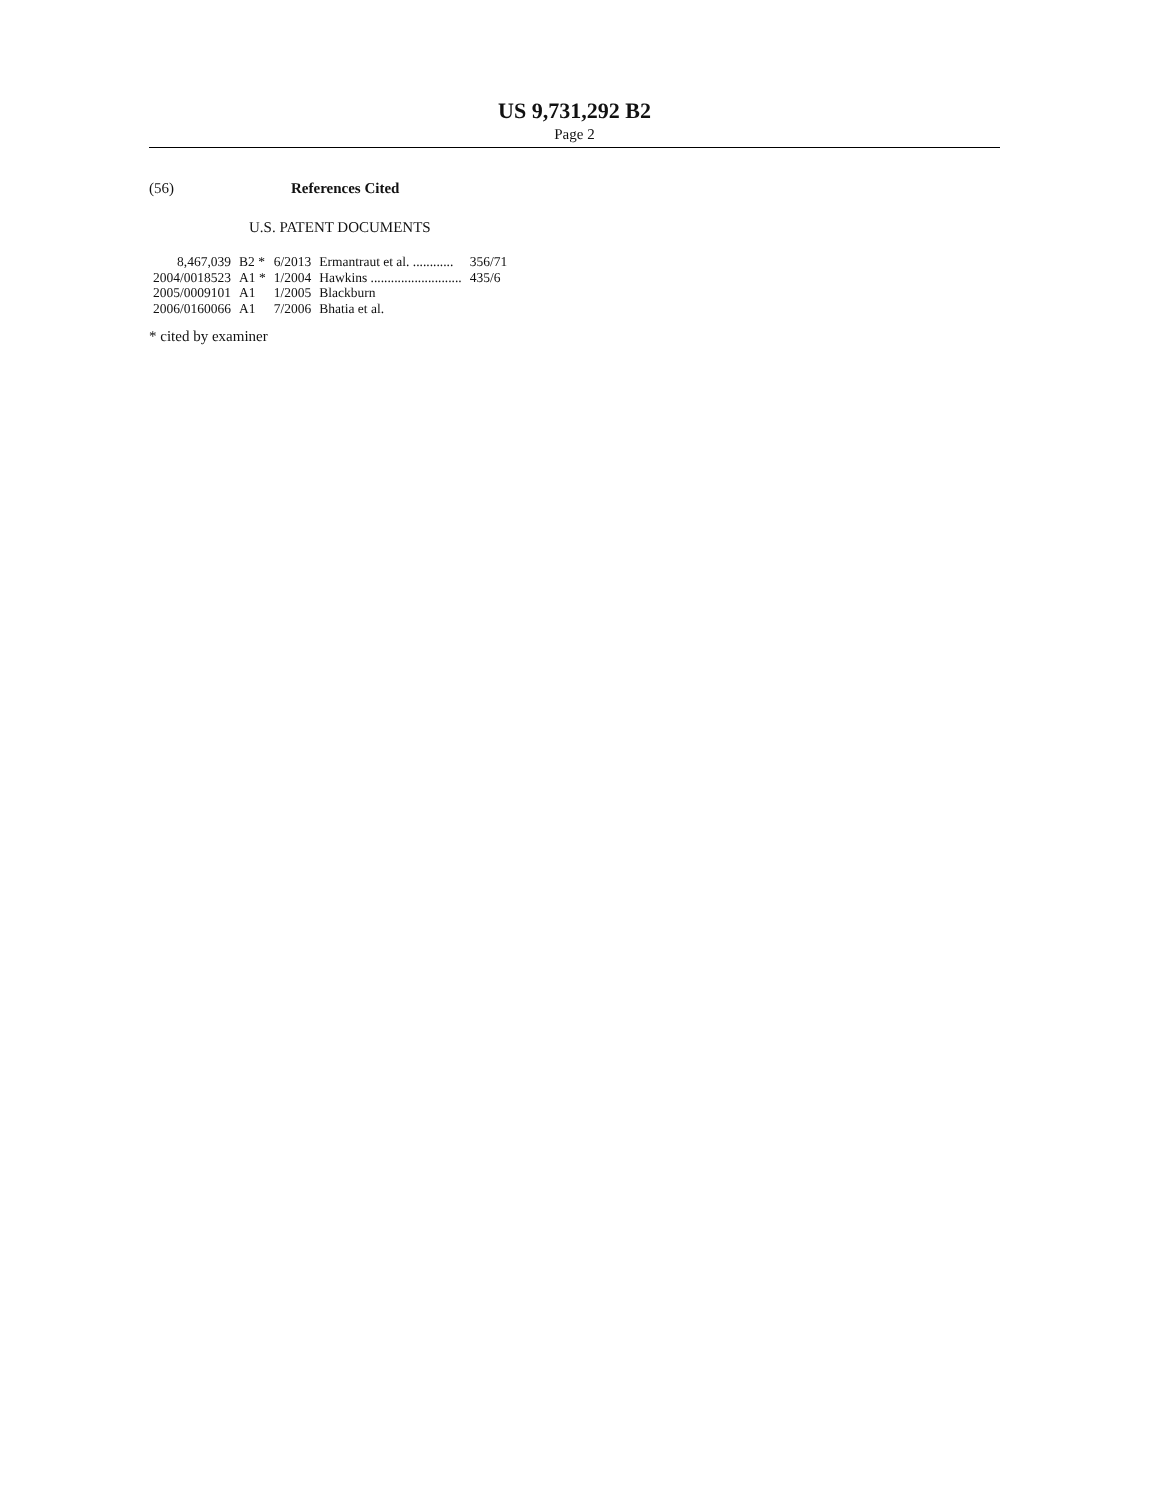US 9,731,292 B2
Page 2
(56) References Cited
U.S. PATENT DOCUMENTS
| 8,467,039 | B2 * | 6/2013 | Ermantraut et al. ............ | 356/71 |
| 2004/0018523 | A1 * | 1/2004 | Hawkins ........................... | 435/6 |
| 2005/0009101 | A1 | 1/2005 | Blackburn | |
| 2006/0160066 | A1 | 7/2006 | Bhatia et al. | |
* cited by examiner